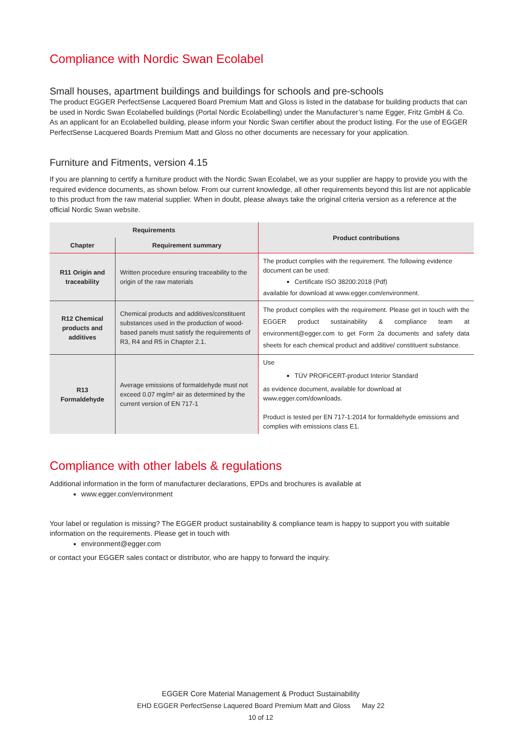Compliance with Nordic Swan Ecolabel
Small houses, apartment buildings and buildings for schools and pre-schools
The product EGGER PerfectSense Lacquered Board Premium Matt and Gloss is listed in the database for building products that can be used in Nordic Swan Ecolabelled buildings (Portal Nordic Ecolabelling) under the Manufacturer’s name Egger, Fritz GmbH & Co. As an applicant for an Ecolabelled building, please inform your Nordic Swan certifier about the product listing. For the use of EGGER PerfectSense Lacquered Boards Premium Matt and Gloss no other documents are necessary for your application.
Furniture and Fitments, version 4.15
If you are planning to certify a furniture product with the Nordic Swan Ecolabel, we as your supplier are happy to provide you with the required evidence documents, as shown below. From our current knowledge, all other requirements beyond this list are not applicable to this product from the raw material supplier. When in doubt, please always take the original criteria version as a reference at the official Nordic Swan website.
| Requirements | | Product contributions |
| --- | --- | --- |
| Chapter | Requirement summary | |
| R11 Origin and traceability | Written procedure ensuring traceability to the origin of the raw materials | The product complies with the requirement. The following evidence document can be used: Certificate ISO 38200:2018 (Pdf) available for download at www.egger.com/environment. |
| R12 Chemical products and additives | Chemical products and additives/constituent substances used in the production of wood-based panels must satisfy the requirements of R3, R4 and R5 in Chapter 2.1. | The product complies with the requirement. Please get in touch with the EGGER product sustainability & compliance team at environment@egger.com to get Form 2a documents and safety data sheets for each chemical product and additive/ constituent substance. |
| R13 Formaldehyde | Average emissions of formaldehyde must not exceed 0.07 mg/m³ air as determined by the current version of EN 717-1 | Use TÜV PROFiCERT-product Interior Standard as evidence document, available for download at www.egger.com/downloads . Product is tested per EN 717-1:2014 for formaldehyde emissions and complies with emissions class E1. |
Compliance with other labels & regulations
Additional information in the form of manufacturer declarations, EPDs and brochures is available at
www.egger.com/environment
Your label or regulation is missing? The EGGER product sustainability & compliance team is happy to support you with suitable information on the requirements. Please get in touch with
environment@egger.com
or contact your EGGER sales contact or distributor, who are happy to forward the inquiry.
EGGER Core Material Management & Product Sustainability
EHD EGGER PerfectSense Laquered Board Premium Matt and Gloss May 22
10 of 12